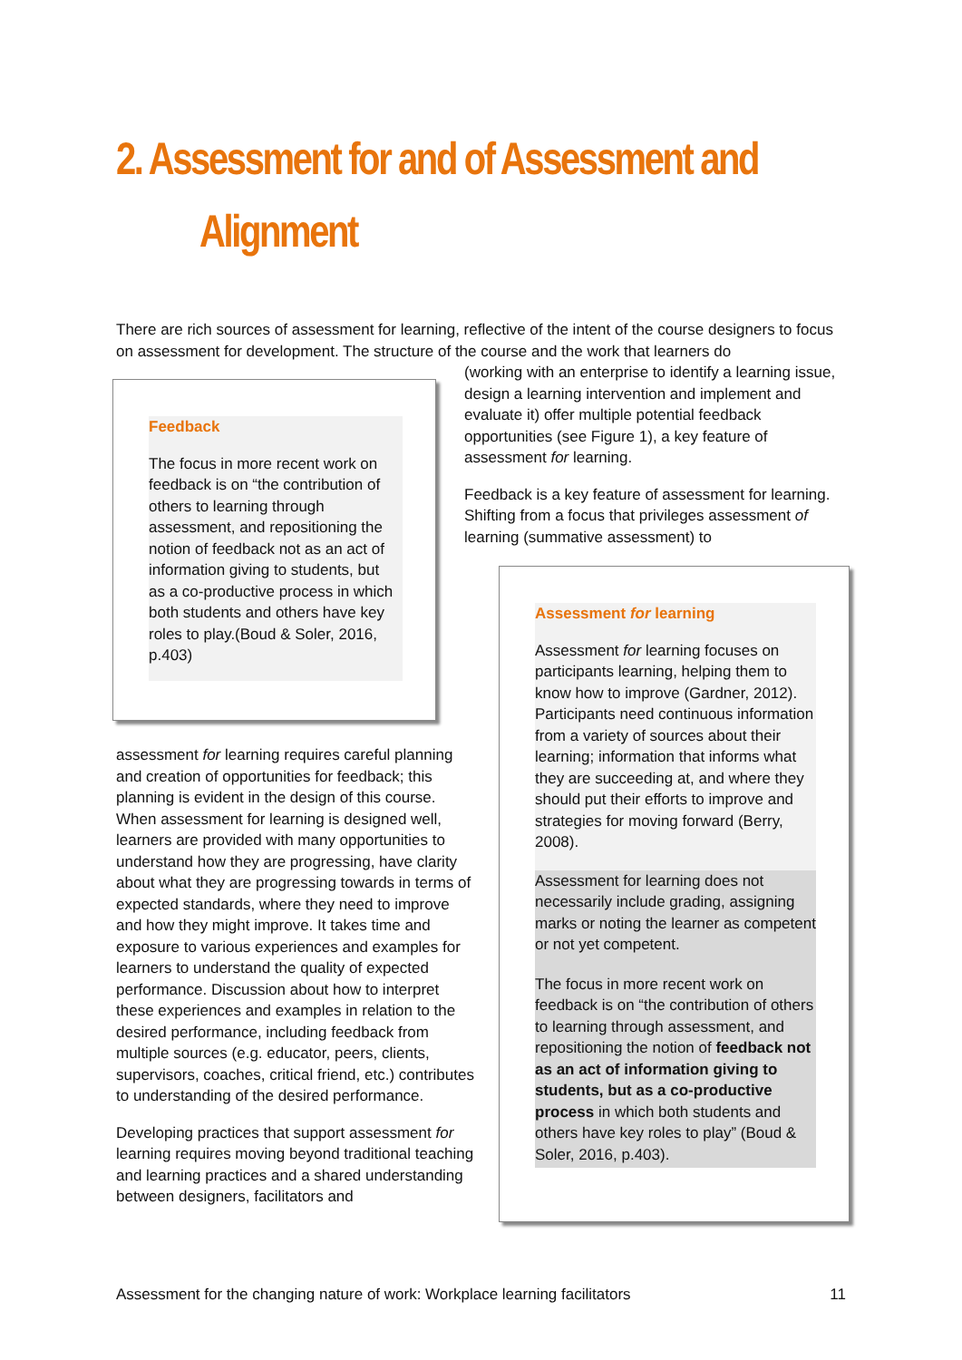2. Assessment for and of Assessment and
Alignment
There are rich sources of assessment for learning, reflective of the intent of the course designers to focus on assessment for development. The structure of the course and the work that learners do
Feedback
The focus in more recent work on feedback is on “the contribution of others to learning through assessment, and repositioning the notion of feedback not as an act of information giving to students, but as a co-productive process in which both students and others have key roles to play.(Boud & Soler, 2016, p.403)
(working with an enterprise to identify a learning issue, design a learning intervention and implement and evaluate it) offer multiple potential feedback opportunities (see Figure 1), a key feature of assessment for learning.
Feedback is a key feature of assessment for learning. Shifting from a focus that privileges assessment of learning (summative assessment) to
assessment for learning requires careful planning and creation of opportunities for feedback; this planning is evident in the design of this course. When assessment for learning is designed well, learners are provided with many opportunities to understand how they are progressing, have clarity about what they are progressing towards in terms of expected standards, where they need to improve and how they might improve. It takes time and exposure to various experiences and examples for learners to understand the quality of expected performance. Discussion about how to interpret these experiences and examples in relation to the desired performance, including feedback from multiple sources (e.g. educator, peers, clients, supervisors, coaches, critical friend, etc.) contributes to understanding of the desired performance.
Developing practices that support assessment for learning requires moving beyond traditional teaching and learning practices and a shared understanding between designers, facilitators and
Assessment for learning
Assessment for learning focuses on participants learning, helping them to know how to improve (Gardner, 2012). Participants need continuous information from a variety of sources about their learning; information that informs what they are succeeding at, and where they should put their efforts to improve and strategies for moving forward (Berry, 2008).
Assessment for learning does not necessarily include grading, assigning marks or noting the learner as competent or not yet competent.
The focus in more recent work on feedback is on “the contribution of others to learning through assessment, and repositioning the notion of feedback not as an act of information giving to students, but as a co-productive process in which both students and others have key roles to play” (Boud & Soler, 2016, p.403).
Assessment for the changing nature of work: Workplace learning facilitators 11